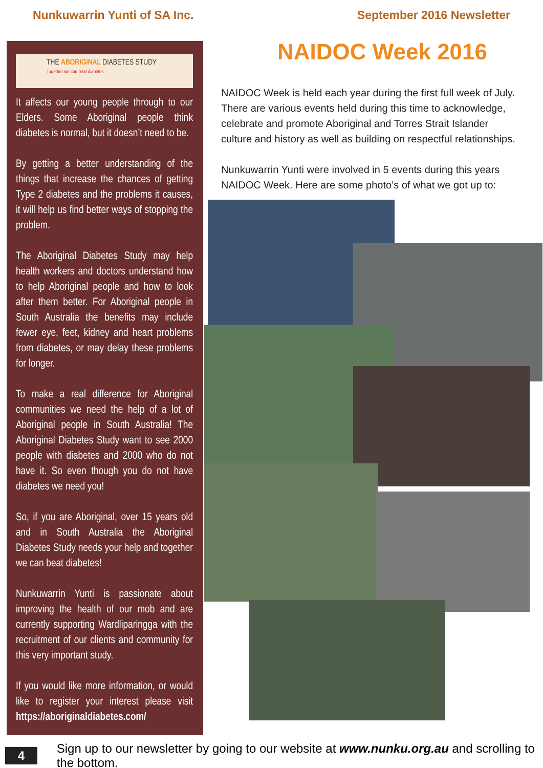Nunkuwarrin Yunti of SA Inc. September 2016 Newsletter
THE ABORIGINAL DIABETES STUDY
Together we can beat diabetes
It affects our young people through to our Elders. Some Aboriginal people think diabetes is normal, but it doesn’t need to be.
By getting a better understanding of the things that increase the chances of getting Type 2 diabetes and the problems it causes, it will help us find better ways of stopping the problem.
The Aboriginal Diabetes Study may help health workers and doctors understand how to help Aboriginal people and how to look after them better. For Aboriginal people in South Australia the benefits may include fewer eye, feet, kidney and heart problems from diabetes, or may delay these problems for longer.
To make a real difference for Aboriginal communities we need the help of a lot of Aboriginal people in South Australia! The Aboriginal Diabetes Study want to see 2000 people with diabetes and 2000 who do not have it. So even though you do not have diabetes we need you!
So, if you are Aboriginal, over 15 years old and in South Australia the Aboriginal Diabetes Study needs your help and together we can beat diabetes!
Nunkuwarrin Yunti is passionate about improving the health of our mob and are currently supporting Wardliparingga with the recruitment of our clients and community for this very important study.
If you would like more information, or would like to register your interest please visit https://aboriginaldiabetes.com/
NAIDOC Week 2016
NAIDOC Week is held each year during the first full week of July. There are various events held during this time to acknowledge, celebrate and promote Aboriginal and Torres Strait Islander culture and history as well as building on respectful relationships.
Nunkuwarrin Yunti were involved in 5 events during this years NAIDOC Week. Here are some photo’s of what we got up to:
4 Sign up to our newsletter by going to our website at www.nunku.org.au and scrolling to the bottom.